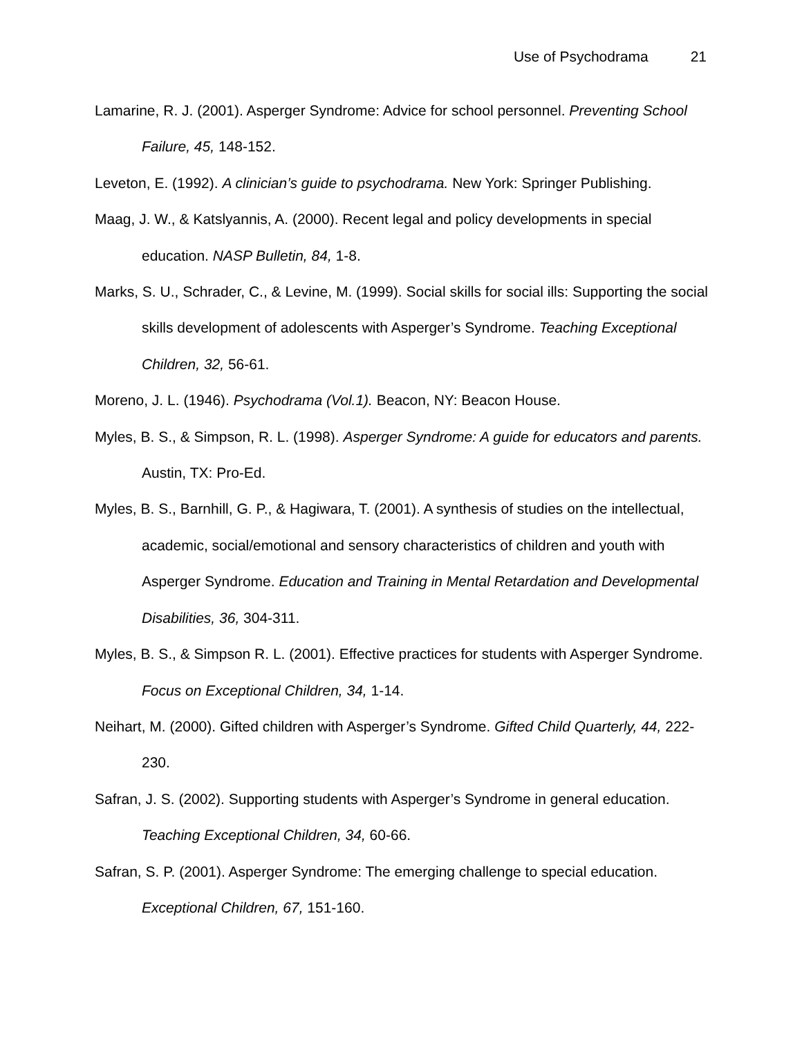Use of Psychodrama 21
Lamarine, R. J. (2001). Asperger Syndrome: Advice for school personnel. Preventing School Failure, 45, 148-152.
Leveton, E. (1992). A clinician’s guide to psychodrama. New York: Springer Publishing.
Maag, J. W., & Katslyannis, A. (2000). Recent legal and policy developments in special education. NASP Bulletin, 84, 1-8.
Marks, S. U., Schrader, C., & Levine, M. (1999). Social skills for social ills: Supporting the social skills development of adolescents with Asperger’s Syndrome. Teaching Exceptional Children, 32, 56-61.
Moreno, J. L. (1946). Psychodrama (Vol.1). Beacon, NY: Beacon House.
Myles, B. S., & Simpson, R. L. (1998). Asperger Syndrome: A guide for educators and parents. Austin, TX: Pro-Ed.
Myles, B. S., Barnhill, G. P., & Hagiwara, T. (2001). A synthesis of studies on the intellectual, academic, social/emotional and sensory characteristics of children and youth with Asperger Syndrome. Education and Training in Mental Retardation and Developmental Disabilities, 36, 304-311.
Myles, B. S., & Simpson R. L. (2001). Effective practices for students with Asperger Syndrome. Focus on Exceptional Children, 34, 1-14.
Neihart, M. (2000). Gifted children with Asperger’s Syndrome. Gifted Child Quarterly, 44, 222-230.
Safran, J. S. (2002). Supporting students with Asperger’s Syndrome in general education. Teaching Exceptional Children, 34, 60-66.
Safran, S. P. (2001). Asperger Syndrome: The emerging challenge to special education. Exceptional Children, 67, 151-160.